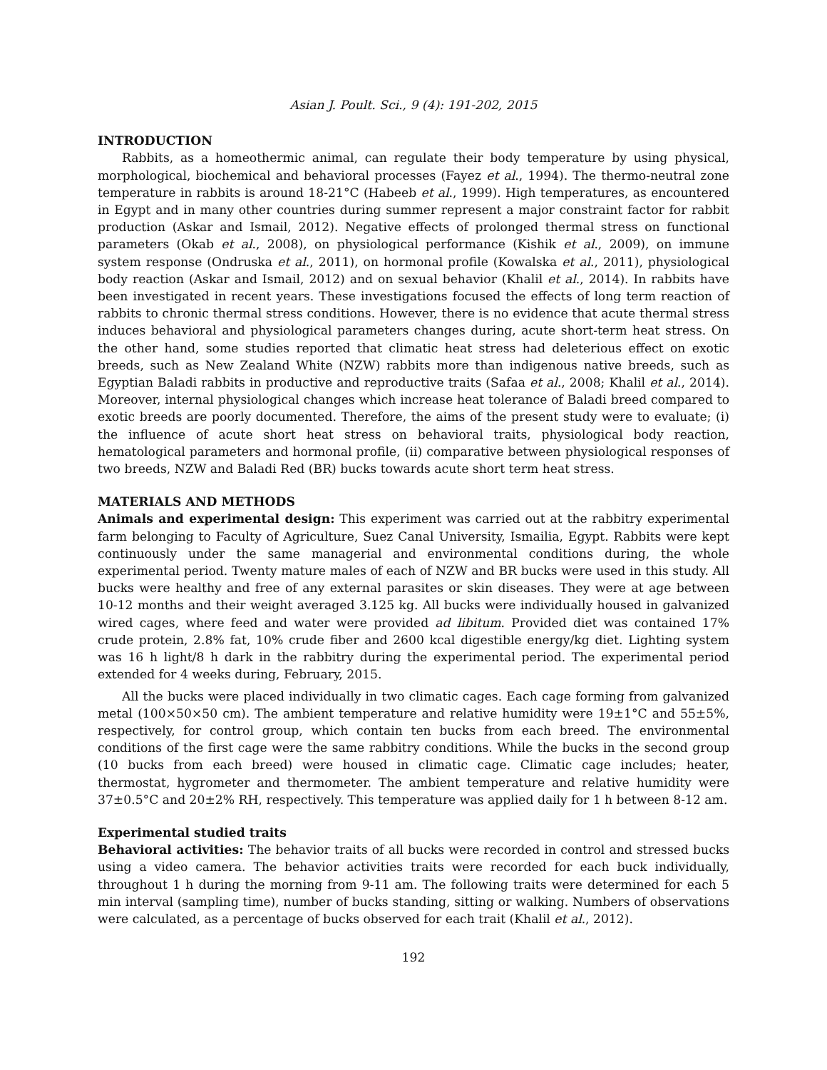Asian J. Poult. Sci., 9 (4): 191-202, 2015
INTRODUCTION
Rabbits, as a homeothermic animal, can regulate their body temperature by using physical, morphological, biochemical and behavioral processes (Fayez et al., 1994). The thermo-neutral zone temperature in rabbits is around 18-21°C (Habeeb et al., 1999). High temperatures, as encountered in Egypt and in many other countries during summer represent a major constraint factor for rabbit production (Askar and Ismail, 2012). Negative effects of prolonged thermal stress on functional parameters (Okab et al., 2008), on physiological performance (Kishik et al., 2009), on immune system response (Ondruska et al., 2011), on hormonal profile (Kowalska et al., 2011), physiological body reaction (Askar and Ismail, 2012) and on sexual behavior (Khalil et al., 2014). In rabbits have been investigated in recent years. These investigations focused the effects of long term reaction of rabbits to chronic thermal stress conditions. However, there is no evidence that acute thermal stress induces behavioral and physiological parameters changes during, acute short-term heat stress. On the other hand, some studies reported that climatic heat stress had deleterious effect on exotic breeds, such as New Zealand White (NZW) rabbits more than indigenous native breeds, such as Egyptian Baladi rabbits in productive and reproductive traits (Safaa et al., 2008; Khalil et al., 2014). Moreover, internal physiological changes which increase heat tolerance of Baladi breed compared to exotic breeds are poorly documented. Therefore, the aims of the present study were to evaluate; (i) the influence of acute short heat stress on behavioral traits, physiological body reaction, hematological parameters and hormonal profile, (ii) comparative between physiological responses of two breeds, NZW and Baladi Red (BR) bucks towards acute short term heat stress.
MATERIALS AND METHODS
Animals and experimental design: This experiment was carried out at the rabbitry experimental farm belonging to Faculty of Agriculture, Suez Canal University, Ismailia, Egypt. Rabbits were kept continuously under the same managerial and environmental conditions during, the whole experimental period. Twenty mature males of each of NZW and BR bucks were used in this study. All bucks were healthy and free of any external parasites or skin diseases. They were at age between 10-12 months and their weight averaged 3.125 kg. All bucks were individually housed in galvanized wired cages, where feed and water were provided ad libitum. Provided diet was contained 17% crude protein, 2.8% fat, 10% crude fiber and 2600 kcal digestible energy/kg diet. Lighting system was 16 h light/8 h dark in the rabbitry during the experimental period. The experimental period extended for 4 weeks during, February, 2015.
All the bucks were placed individually in two climatic cages. Each cage forming from galvanized metal (100×50×50 cm). The ambient temperature and relative humidity were 19±1°C and 55±5%, respectively, for control group, which contain ten bucks from each breed. The environmental conditions of the first cage were the same rabbitry conditions. While the bucks in the second group (10 bucks from each breed) were housed in climatic cage. Climatic cage includes; heater, thermostat, hygrometer and thermometer. The ambient temperature and relative humidity were 37±0.5°C and 20±2% RH, respectively. This temperature was applied daily for 1 h between 8-12 am.
Experimental studied traits
Behavioral activities: The behavior traits of all bucks were recorded in control and stressed bucks using a video camera. The behavior activities traits were recorded for each buck individually, throughout 1 h during the morning from 9-11 am. The following traits were determined for each 5 min interval (sampling time), number of bucks standing, sitting or walking. Numbers of observations were calculated, as a percentage of bucks observed for each trait (Khalil et al., 2012).
192